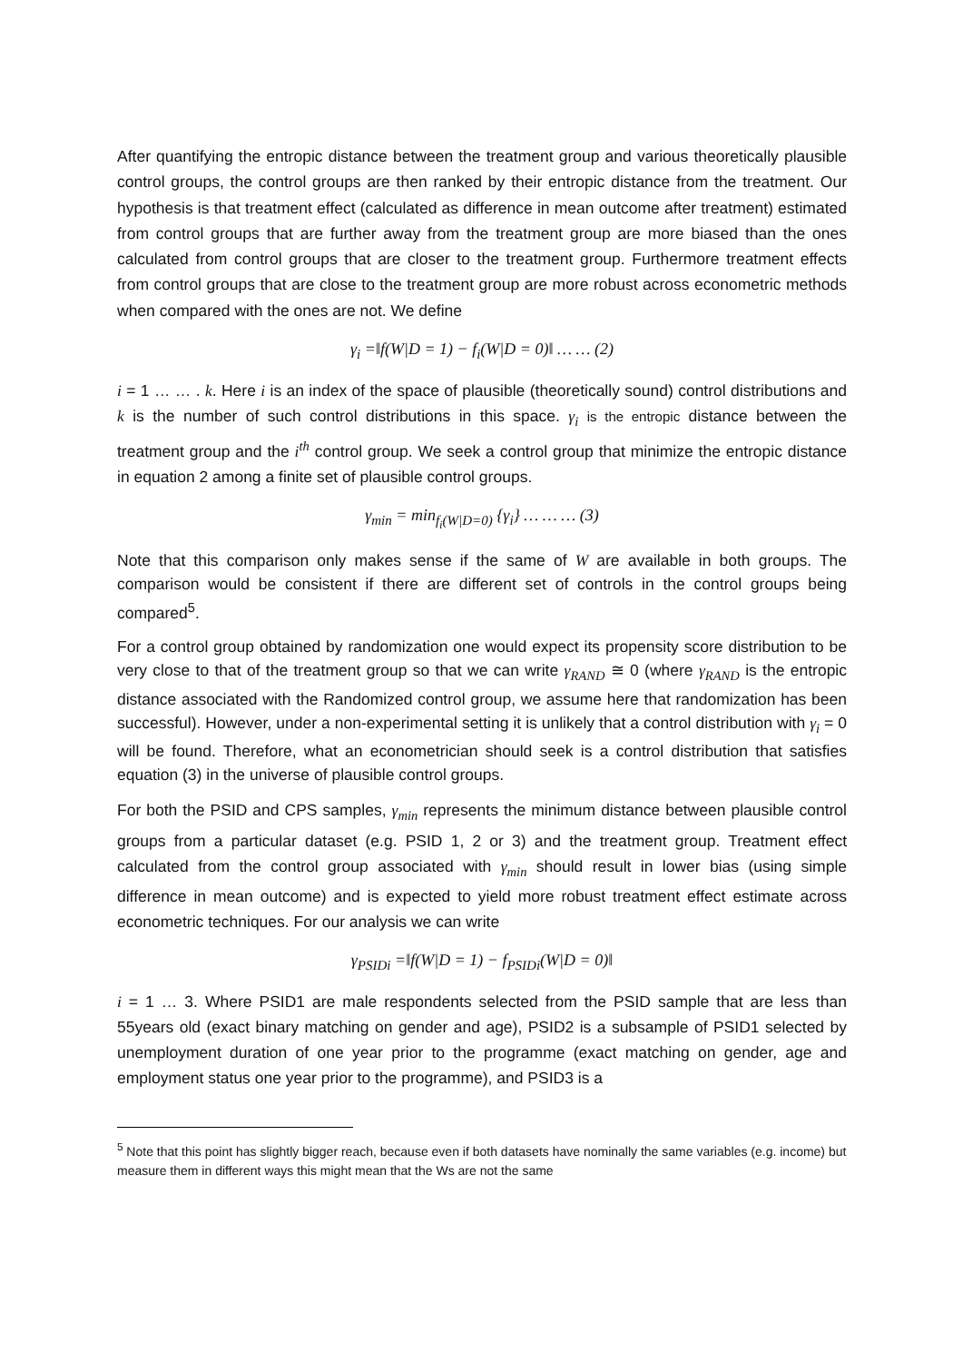After quantifying the entropic distance between the treatment group and various theoretically plausible control groups, the control groups are then ranked by their entropic distance from the treatment. Our hypothesis is that treatment effect (calculated as difference in mean outcome after treatment) estimated from control groups that are further away from the treatment group are more biased than the ones calculated from control groups that are closer to the treatment group. Furthermore treatment effects from control groups that are close to the treatment group are more robust across econometric methods when compared with the ones are not. We define
γ<sub>i</sub> =‖f(W|D = 1) − f<sub>i</sub>(W|D = 0)‖ … … (2)
i = 1 … … . k. Here i is an index of the space of plausible (theoretically sound) control distributions and k is the number of such control distributions in this space. γ<sub>i</sub> is the entropic distance between the treatment group and the i<sup>th</sup> control group. We seek a control group that minimize the entropic distance in equation 2 among a finite set of plausible control groups.
γ<sub>min</sub> = min<sub>f<sub>i</sub>(W|D=0)</sub> {γ<sub>i</sub>} … … … (3)
Note that this comparison only makes sense if the same of W are available in both groups. The comparison would be consistent if there are different set of controls in the control groups being compared<sup>5</sup>.
For a control group obtained by randomization one would expect its propensity score distribution to be very close to that of the treatment group so that we can write γ<sub>RAND</sub> ≅ 0 (where γ<sub>RAND</sub> is the entropic distance associated with the Randomized control group, we assume here that randomization has been successful). However, under a non-experimental setting it is unlikely that a control distribution with γ<sub>i</sub> = 0 will be found. Therefore, what an econometrician should seek is a control distribution that satisfies equation (3) in the universe of plausible control groups.
For both the PSID and CPS samples, γ<sub>min</sub> represents the minimum distance between plausible control groups from a particular dataset (e.g. PSID 1, 2 or 3) and the treatment group. Treatment effect calculated from the control group associated with γ<sub>min</sub> should result in lower bias (using simple difference in mean outcome) and is expected to yield more robust treatment effect estimate across econometric techniques. For our analysis we can write
γ<sub>PSIDi</sub> =‖f(W|D = 1) − f<sub>PSIDi</sub>(W|D = 0)‖
i = 1 … 3. Where PSID1 are male respondents selected from the PSID sample that are less than 55years old (exact binary matching on gender and age), PSID2 is a subsample of PSID1 selected by unemployment duration of one year prior to the programme (exact matching on gender, age and employment status one year prior to the programme), and PSID3 is a
<sup>5</sup> Note that this point has slightly bigger reach, because even if both datasets have nominally the same variables (e.g. income) but measure them in different ways this might mean that the Ws are not the same